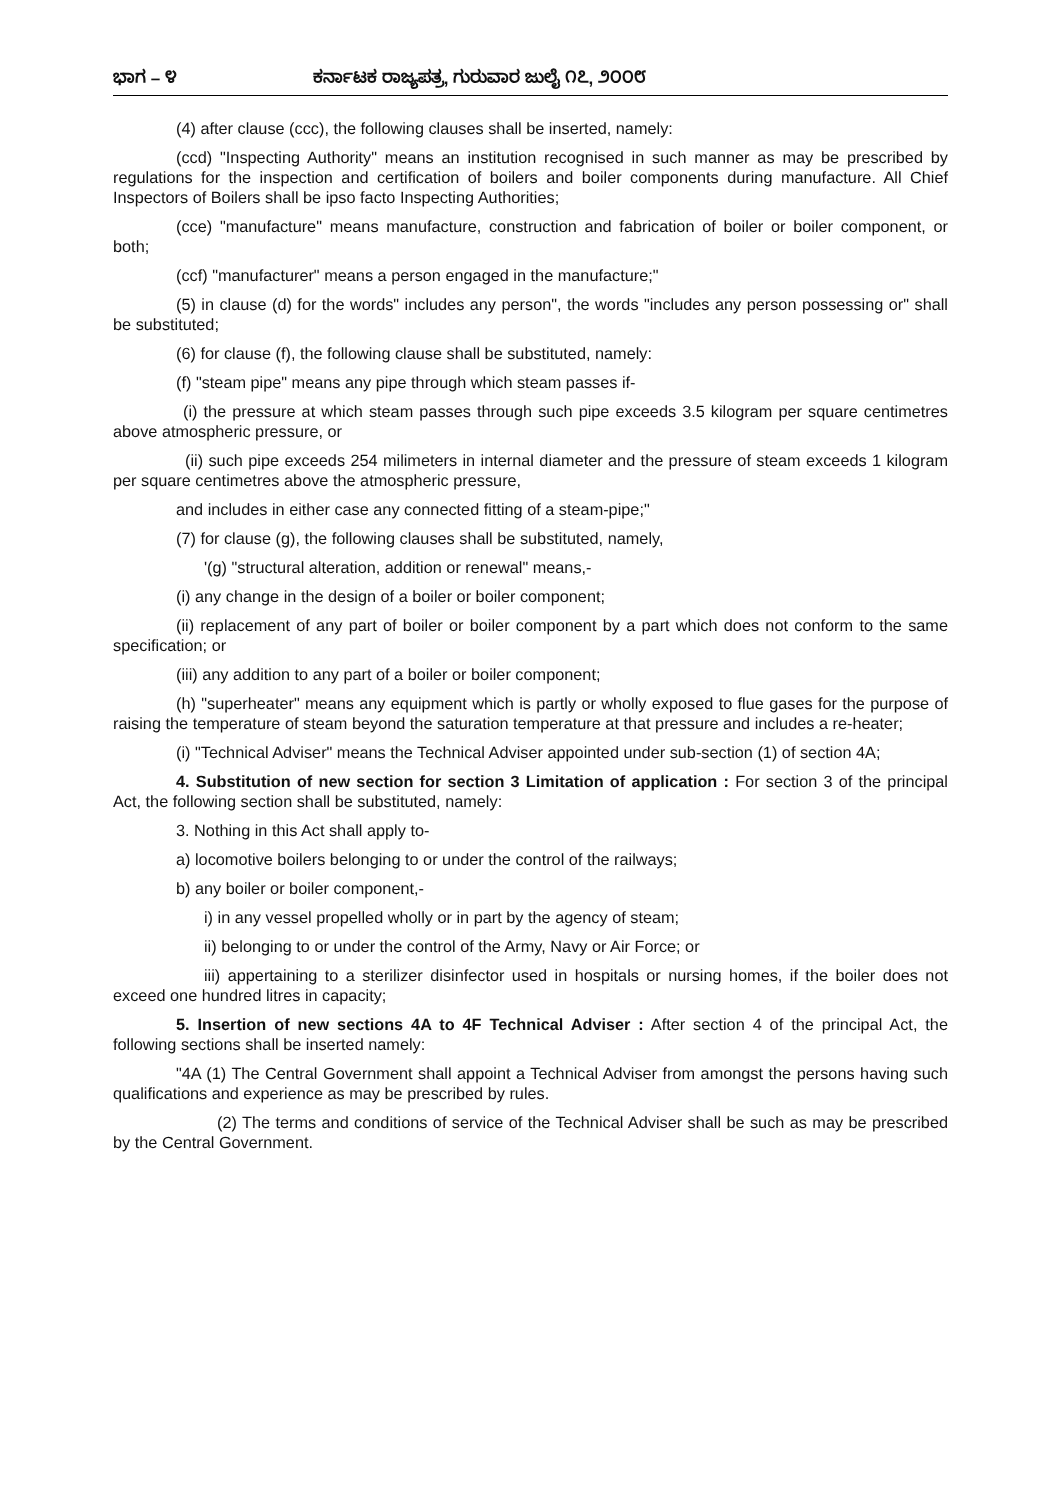ಭಾಗ – ೪ ಕರ್ನಾಟಕ ರಾಜ್ಯಪತ್ರ, ಗುರುವಾರ ಜುಲೈ ೧೭, ೨೦೦೮
(4) after clause (ccc), the following clauses shall be inserted, namely:
(ccd) "Inspecting Authority" means an institution recognised in such manner as may be prescribed by regulations for the inspection and certification of boilers and boiler components during manufacture. All Chief Inspectors of Boilers shall be ipso facto Inspecting Authorities;
(cce) "manufacture" means manufacture, construction and fabrication of boiler or boiler component, or both;
(ccf) "manufacturer" means a person engaged in the manufacture;"
(5) in clause (d) for the words" includes any person", the words "includes any person possessing or" shall be substituted;
(6) for clause (f), the following clause shall be substituted, namely:
(f) "steam pipe" means any pipe through which steam passes if-
(i) the pressure at which steam passes through such pipe exceeds 3.5 kilogram per square centimetres above atmospheric pressure, or
(ii) such pipe exceeds 254 milimeters in internal diameter and the pressure of steam exceeds 1 kilogram per square centimetres above the atmospheric pressure,
and includes in either case any connected fitting of a steam-pipe;"
(7) for clause (g), the following clauses shall be substituted, namely,
'(g) "structural alteration, addition or renewal" means,-
(i) any change in the design of a boiler or boiler component;
(ii) replacement of any part of boiler or boiler component by a part which does not conform to the same specification; or
(iii) any addition to any part of a boiler or boiler component;
(h) "superheater" means any equipment which is partly or wholly exposed to flue gases for the purpose of raising the temperature of steam beyond the saturation temperature at that pressure and includes a re-heater;
(i) "Technical Adviser" means the Technical Adviser appointed under sub-section (1) of section 4A;
4. Substitution of new section for section 3 Limitation of application : For section 3 of the principal Act, the following section shall be substituted, namely:
3. Nothing in this Act shall apply to-
a) locomotive boilers belonging to or under the control of the railways;
b) any boiler or boiler component,-
i) in any vessel propelled wholly or in part by the agency of steam;
ii) belonging to or under the control of the Army, Navy or Air Force; or
iii) appertaining to a sterilizer disinfector used in hospitals or nursing homes, if the boiler does not exceed one hundred litres in capacity;
5. Insertion of new sections 4A to 4F Technical Adviser : After section 4 of the principal Act, the following sections shall be inserted namely:
"4A (1) The Central Government shall appoint a Technical Adviser from amongst the persons having such qualifications and experience as may be prescribed by rules.
(2) The terms and conditions of service of the Technical Adviser shall be such as may be prescribed by the Central Government.